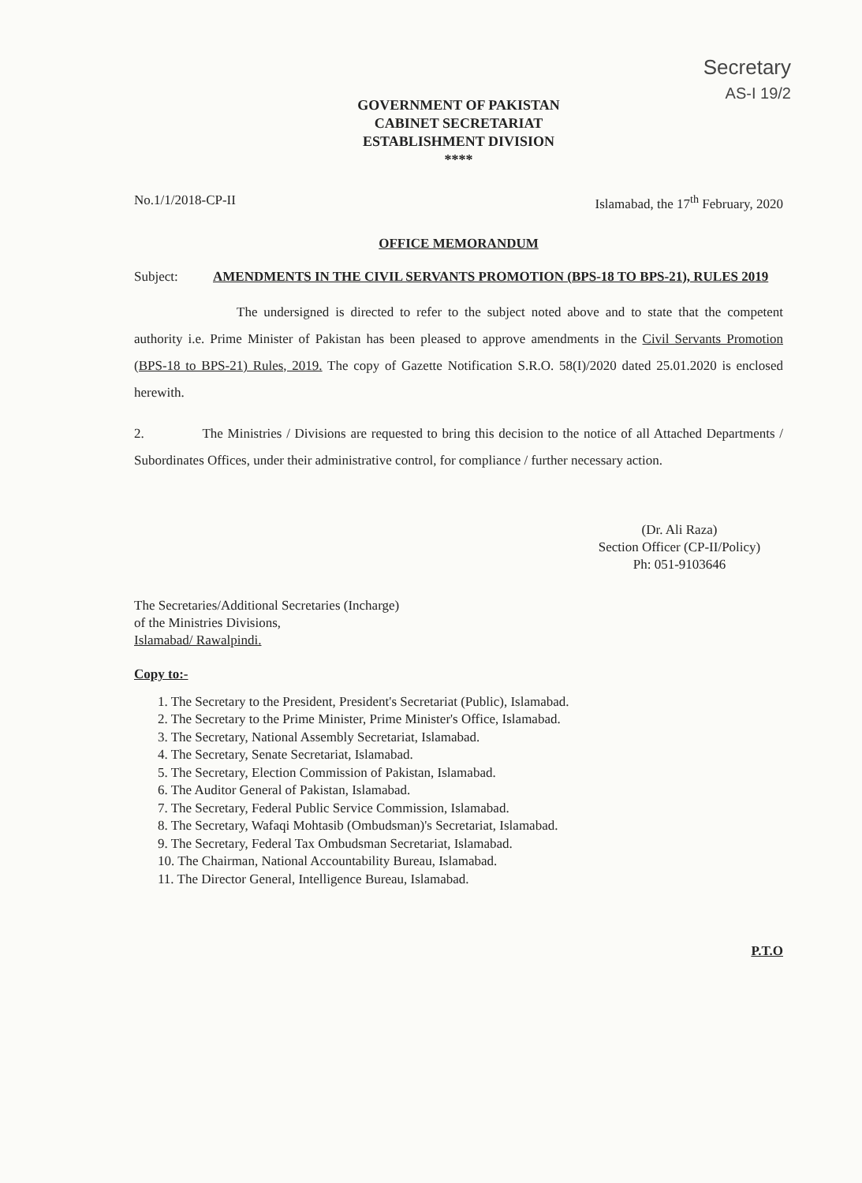Secretary
AS-I 19/2
GOVERNMENT OF PAKISTAN
CABINET SECRETARIAT
ESTABLISHMENT DIVISION
****
No.1/1/2018-CP-II Islamabad, the 17<sup>th</sup> February, 2020
OFFICE MEMORANDUM
Subject: AMENDMENTS IN THE CIVIL SERVANTS PROMOTION (BPS-18 TO BPS-21), RULES 2019
The undersigned is directed to refer to the subject noted above and to state that the competent authority i.e. Prime Minister of Pakistan has been pleased to approve amendments in the Civil Servants Promotion (BPS-18 to BPS-21) Rules, 2019. The copy of Gazette Notification S.R.O. 58(I)/2020 dated 25.01.2020 is enclosed herewith.
2. The Ministries / Divisions are requested to bring this decision to the notice of all Attached Departments / Subordinates Offices, under their administrative control, for compliance / further necessary action.
(Dr. Ali Raza)
Section Officer (CP-II/Policy)
Ph: 051-9103646
The Secretaries/Additional Secretaries (Incharge)
of the Ministries Divisions,
Islamabad/ Rawalpindi.
Copy to:-
1. The Secretary to the President, President's Secretariat (Public), Islamabad.
2. The Secretary to the Prime Minister, Prime Minister's Office, Islamabad.
3. The Secretary, National Assembly Secretariat, Islamabad.
4. The Secretary, Senate Secretariat, Islamabad.
5. The Secretary, Election Commission of Pakistan, Islamabad.
6. The Auditor General of Pakistan, Islamabad.
7. The Secretary, Federal Public Service Commission, Islamabad.
8. The Secretary, Wafaqi Mohtasib (Ombudsman)'s Secretariat, Islamabad.
9. The Secretary, Federal Tax Ombudsman Secretariat, Islamabad.
10. The Chairman, National Accountability Bureau, Islamabad.
11. The Director General, Intelligence Bureau, Islamabad.
P.T.O